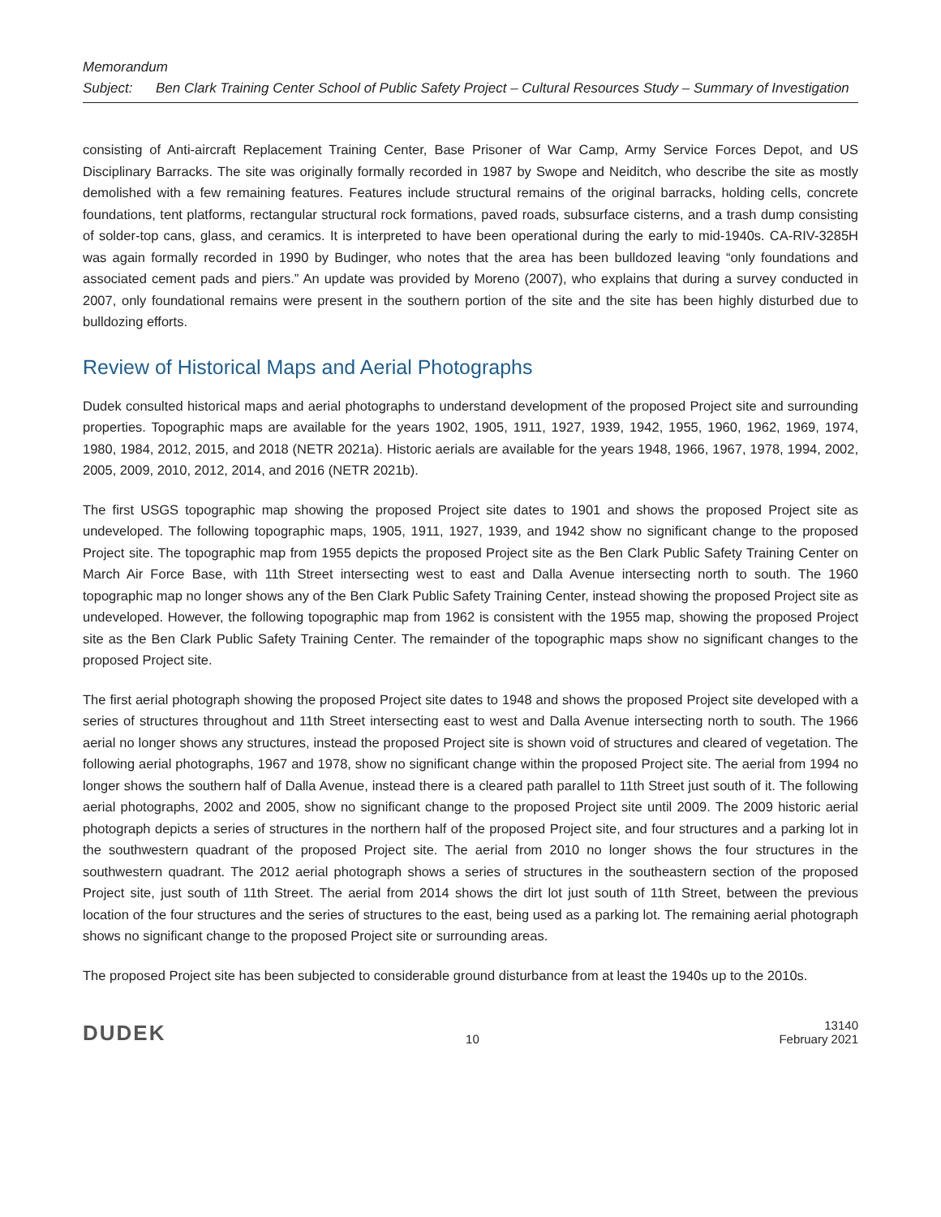Memorandum
Subject: Ben Clark Training Center School of Public Safety Project – Cultural Resources Study – Summary of Investigation
consisting of Anti-aircraft Replacement Training Center, Base Prisoner of War Camp, Army Service Forces Depot, and US Disciplinary Barracks. The site was originally formally recorded in 1987 by Swope and Neiditch, who describe the site as mostly demolished with a few remaining features. Features include structural remains of the original barracks, holding cells, concrete foundations, tent platforms, rectangular structural rock formations, paved roads, subsurface cisterns, and a trash dump consisting of solder-top cans, glass, and ceramics. It is interpreted to have been operational during the early to mid-1940s. CA-RIV-3285H was again formally recorded in 1990 by Budinger, who notes that the area has been bulldozed leaving “only foundations and associated cement pads and piers.” An update was provided by Moreno (2007), who explains that during a survey conducted in 2007, only foundational remains were present in the southern portion of the site and the site has been highly disturbed due to bulldozing efforts.
Review of Historical Maps and Aerial Photographs
Dudek consulted historical maps and aerial photographs to understand development of the proposed Project site and surrounding properties. Topographic maps are available for the years 1902, 1905, 1911, 1927, 1939, 1942, 1955, 1960, 1962, 1969, 1974, 1980, 1984, 2012, 2015, and 2018 (NETR 2021a). Historic aerials are available for the years 1948, 1966, 1967, 1978, 1994, 2002, 2005, 2009, 2010, 2012, 2014, and 2016 (NETR 2021b).
The first USGS topographic map showing the proposed Project site dates to 1901 and shows the proposed Project site as undeveloped. The following topographic maps, 1905, 1911, 1927, 1939, and 1942 show no significant change to the proposed Project site. The topographic map from 1955 depicts the proposed Project site as the Ben Clark Public Safety Training Center on March Air Force Base, with 11th Street intersecting west to east and Dalla Avenue intersecting north to south. The 1960 topographic map no longer shows any of the Ben Clark Public Safety Training Center, instead showing the proposed Project site as undeveloped. However, the following topographic map from 1962 is consistent with the 1955 map, showing the proposed Project site as the Ben Clark Public Safety Training Center. The remainder of the topographic maps show no significant changes to the proposed Project site.
The first aerial photograph showing the proposed Project site dates to 1948 and shows the proposed Project site developed with a series of structures throughout and 11th Street intersecting east to west and Dalla Avenue intersecting north to south. The 1966 aerial no longer shows any structures, instead the proposed Project site is shown void of structures and cleared of vegetation. The following aerial photographs, 1967 and 1978, show no significant change within the proposed Project site. The aerial from 1994 no longer shows the southern half of Dalla Avenue, instead there is a cleared path parallel to 11th Street just south of it. The following aerial photographs, 2002 and 2005, show no significant change to the proposed Project site until 2009. The 2009 historic aerial photograph depicts a series of structures in the northern half of the proposed Project site, and four structures and a parking lot in the southwestern quadrant of the proposed Project site. The aerial from 2010 no longer shows the four structures in the southwestern quadrant. The 2012 aerial photograph shows a series of structures in the southeastern section of the proposed Project site, just south of 11th Street. The aerial from 2014 shows the dirt lot just south of 11th Street, between the previous location of the four structures and the series of structures to the east, being used as a parking lot. The remaining aerial photograph shows no significant change to the proposed Project site or surrounding areas.
The proposed Project site has been subjected to considerable ground disturbance from at least the 1940s up to the 2010s.
DUDEK 10 13140
February 2021